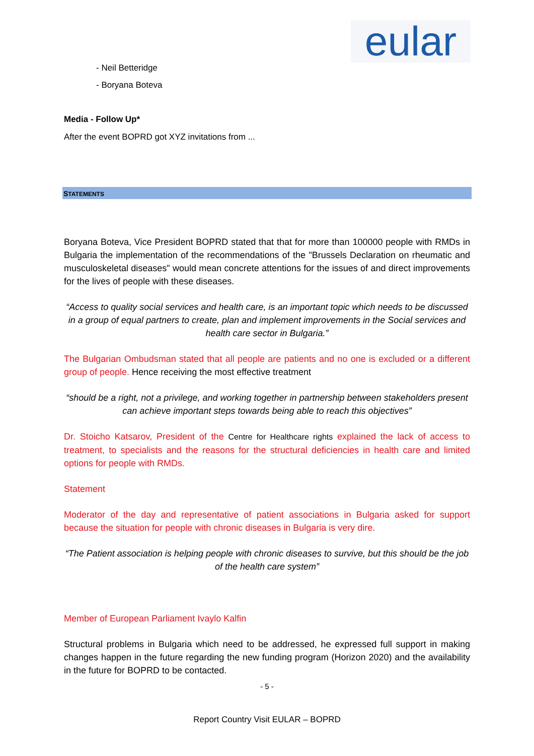eular
- Neil Betteridge
- Boryana Boteva
Media - Follow Up*
After the event BOPRD got XYZ invitations from ...
STATEMENTS
Boryana Boteva, Vice President BOPRD stated that that for more than 100000 people with RMDs in Bulgaria the implementation of the recommendations of the "Brussels Declaration on rheumatic and musculoskeletal diseases" would mean concrete attentions for the issues of and direct improvements for the lives of people with these diseases.
“Access to quality social services and health care, is an important topic which needs to be discussed in a group of equal partners to create, plan and implement improvements in the Social services and health care sector in Bulgaria.”
The Bulgarian Ombudsman stated that all people are patients and no one is excluded or a different group of people. Hence receiving the most effective treatment
“should be a right, not a privilege, and working together in partnership between stakeholders present can achieve important steps towards being able to reach this objectives”
Dr. Stoicho Katsarov, President of the Centre for Healthcare rights explained the lack of access to treatment, to specialists and the reasons for the structural deficiencies in health care and limited options for people with RMDs.
Statement
Moderator of the day and representative of patient associations in Bulgaria asked for support because the situation for people with chronic diseases in Bulgaria is very dire.
“The Patient association is helping people with chronic diseases to survive, but this should be the job of the health care system”
Member of European Parliament Ivaylo Kalfin
Structural problems in Bulgaria which need to be addressed, he expressed full support in making changes happen in the future regarding the new funding program (Horizon 2020) and the availability in the future for BOPRD to be contacted.
- 5 -
Report Country Visit EULAR – BOPRD